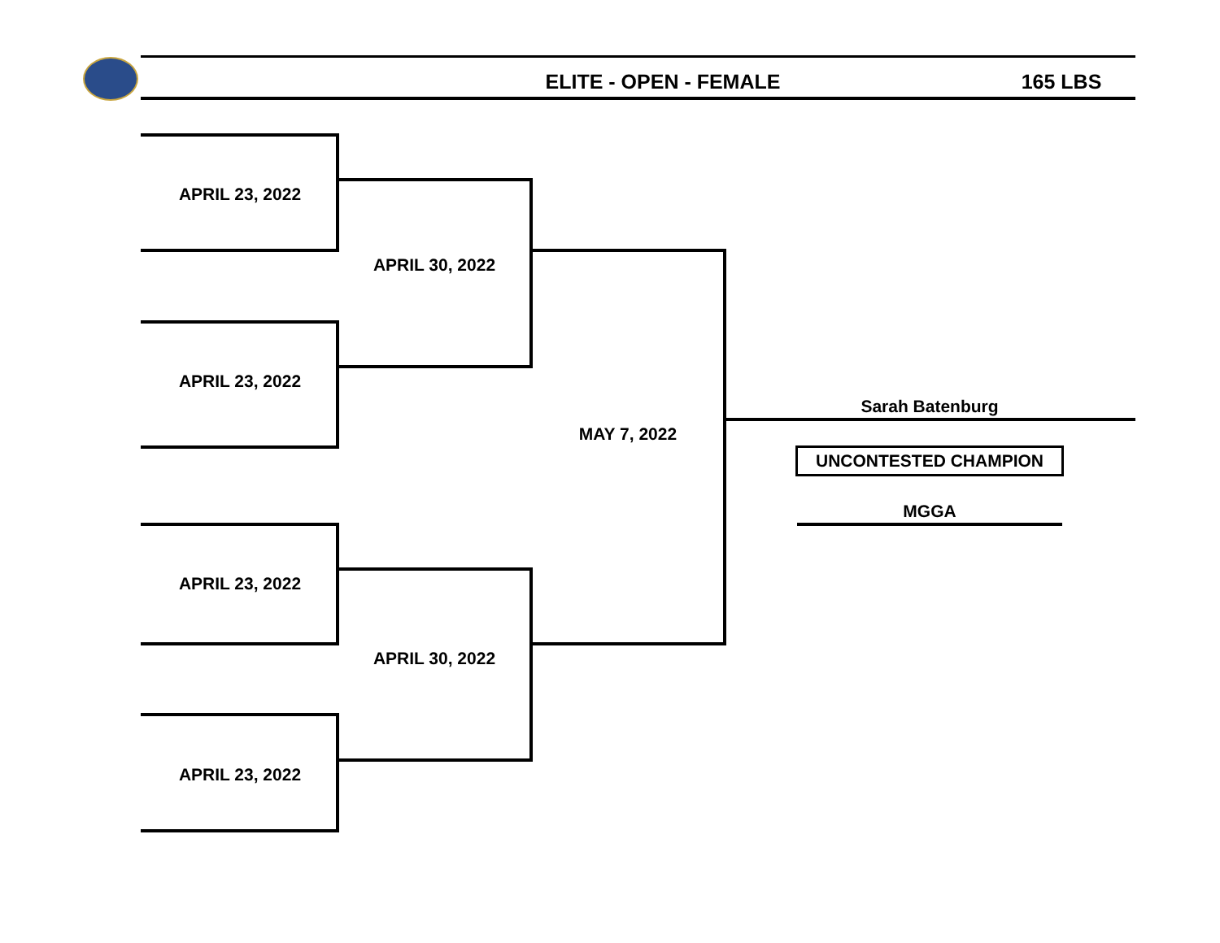ELITE - OPEN - FEMALE 165 LBS
APRIL 23, 2022
APRIL 23, 2022
APRIL 23, 2022
APRIL 23, 2022
APRIL 30, 2022
APRIL 30, 2022
MAY 7, 2022
Sarah Batenburg
UNCONTESTED CHAMPION
MGGA